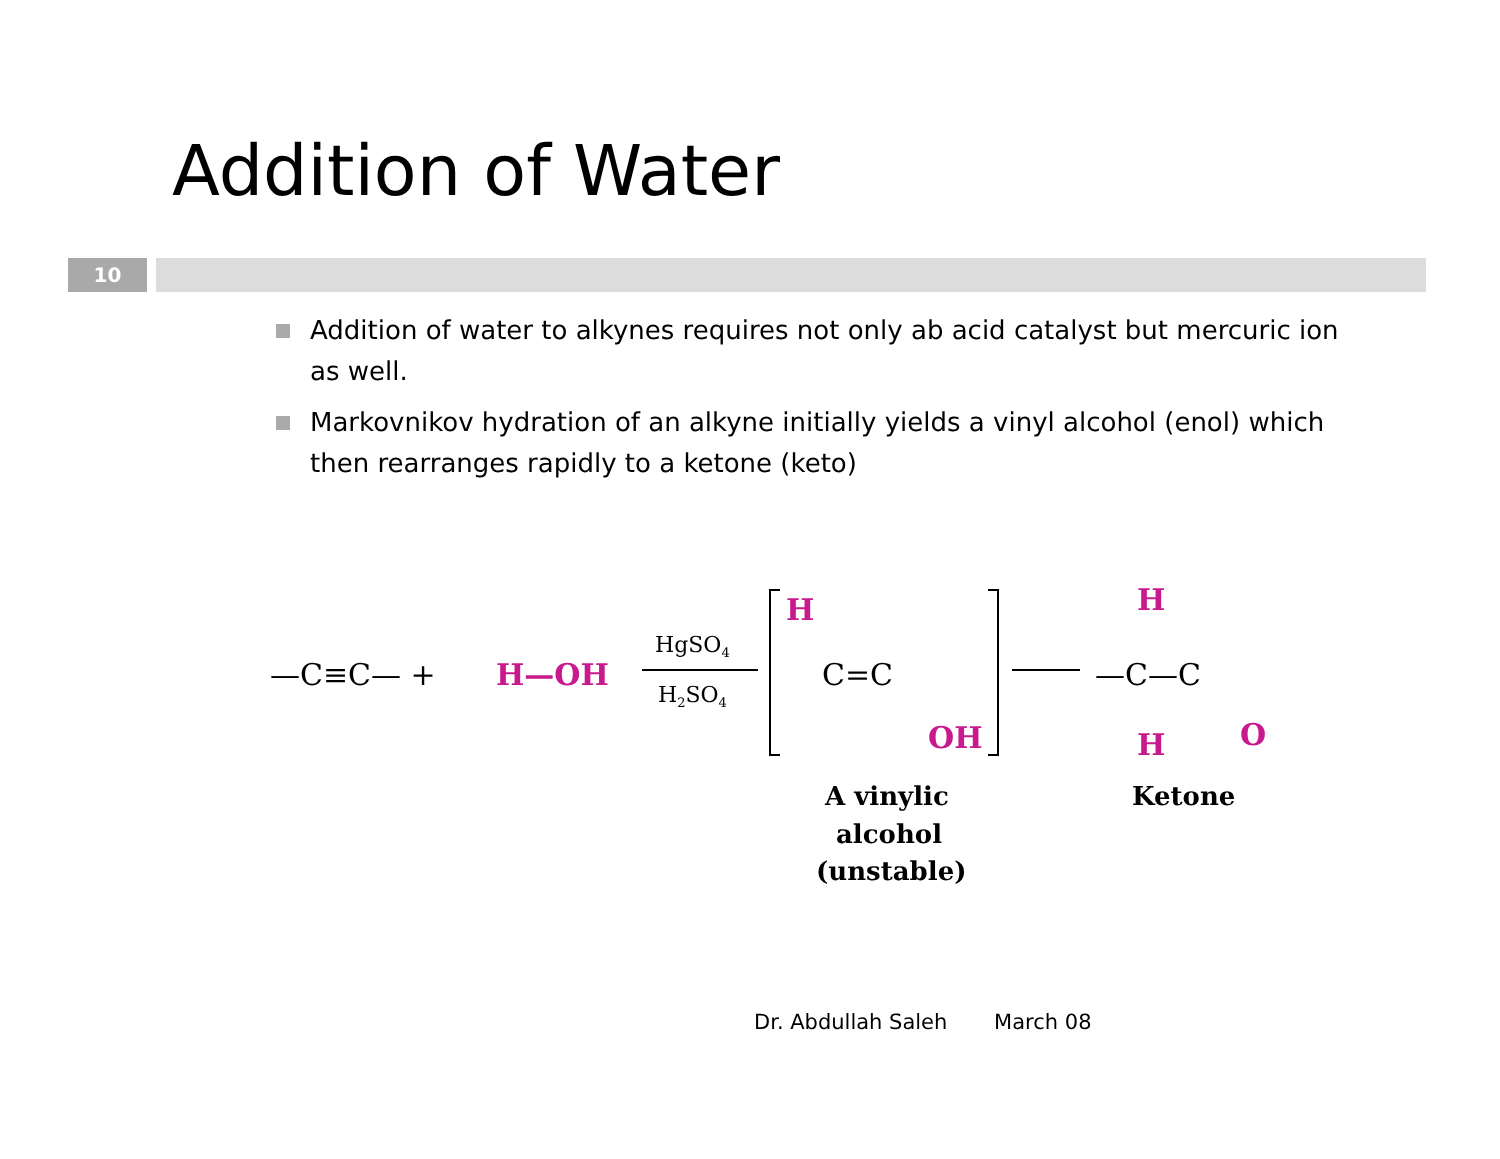Addition of Water
10
Addition of water to alkynes requires not only ab acid catalyst but mercuric ion as well.
Markovnikov hydration of an alkyne initially yields a vinyl alcohol (enol) which then rearranges rapidly to a ketone (keto)
—C≡C— +
H—OH
HgSO4
H2SO4
H
C=C
OH
A vinylic
alcohol
(unstable)
—C—C
H
H
O
Ketone
Dr. Abdullah Saleh March 08